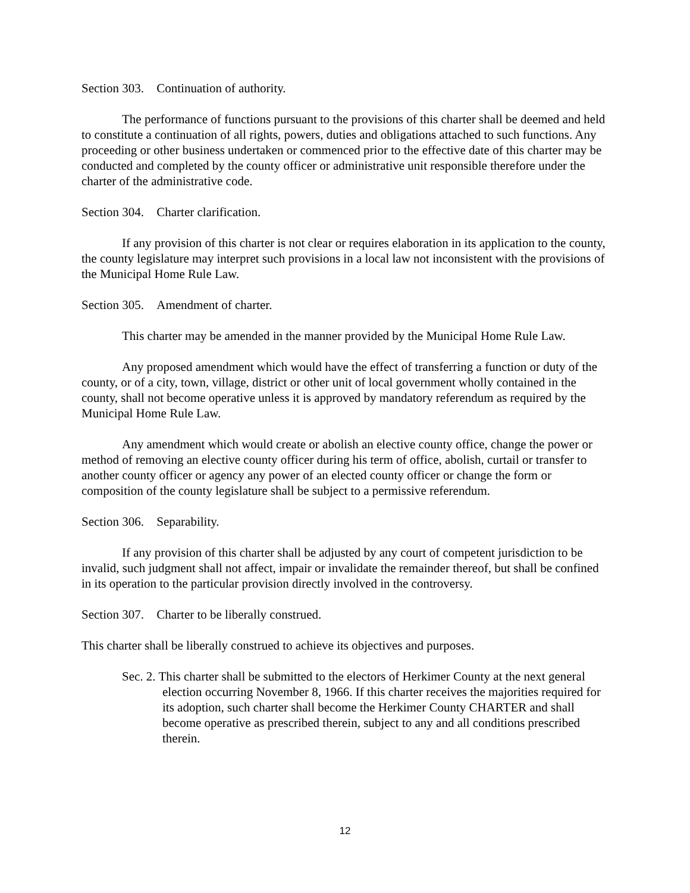Section 303. Continuation of authority.
The performance of functions pursuant to the provisions of this charter shall be deemed and held to constitute a continuation of all rights, powers, duties and obligations attached to such functions. Any proceeding or other business undertaken or commenced prior to the effective date of this charter may be conducted and completed by the county officer or administrative unit responsible therefore under the charter of the administrative code.
Section 304. Charter clarification.
If any provision of this charter is not clear or requires elaboration in its application to the county, the county legislature may interpret such provisions in a local law not inconsistent with the provisions of the Municipal Home Rule Law.
Section 305. Amendment of charter.
This charter may be amended in the manner provided by the Municipal Home Rule Law.
Any proposed amendment which would have the effect of transferring a function or duty of the county, or of a city, town, village, district or other unit of local government wholly contained in the county, shall not become operative unless it is approved by mandatory referendum as required by the Municipal Home Rule Law.
Any amendment which would create or abolish an elective county office, change the power or method of removing an elective county officer during his term of office, abolish, curtail or transfer to another county officer or agency any power of an elected county officer or change the form or composition of the county legislature shall be subject to a permissive referendum.
Section 306. Separability.
If any provision of this charter shall be adjusted by any court of competent jurisdiction to be invalid, such judgment shall not affect, impair or invalidate the remainder thereof, but shall be confined in its operation to the particular provision directly involved in the controversy.
Section 307. Charter to be liberally construed.
This charter shall be liberally construed to achieve its objectives and purposes.
Sec. 2. This charter shall be submitted to the electors of Herkimer County at the next general election occurring November 8, 1966. If this charter receives the majorities required for its adoption, such charter shall become the Herkimer County CHARTER and shall become operative as prescribed therein, subject to any and all conditions prescribed therein.
12